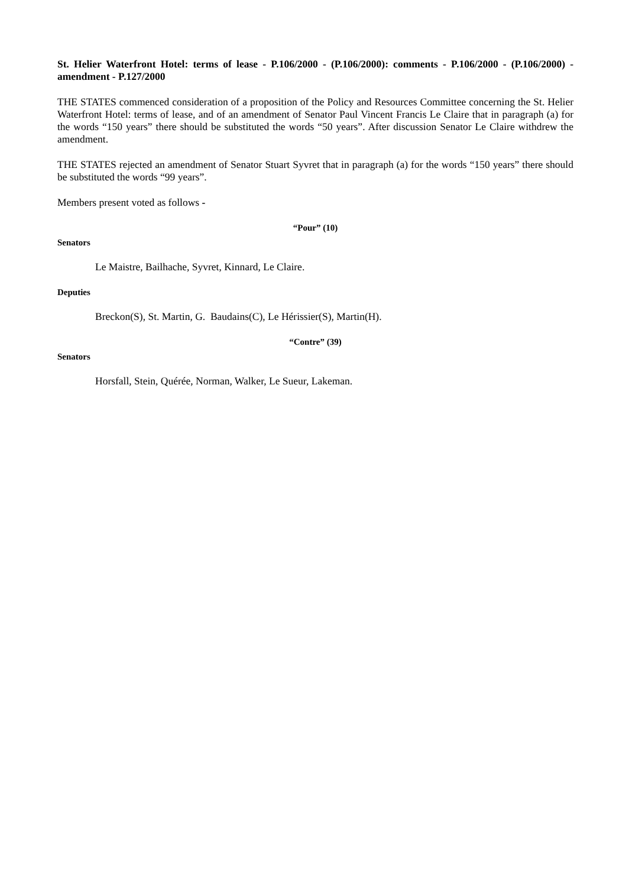St. Helier Waterfront Hotel: terms of lease - P.106/2000 - (P.106/2000): comments - P.106/2000 - (P.106/2000) - amendment - P.127/2000
THE STATES commenced consideration of a proposition of the Policy and Resources Committee concerning the St. Helier Waterfront Hotel: terms of lease, and of an amendment of Senator Paul Vincent Francis Le Claire that in paragraph (a) for the words “150 years” there should be substituted the words “50 years”. After discussion Senator Le Claire withdrew the amendment.
THE STATES rejected an amendment of Senator Stuart Syvret that in paragraph (a) for the words “150 years” there should be substituted the words “99 years”.
Members present voted as follows -
“Pour” (10)
Senators
Le Maistre, Bailhache, Syvret, Kinnard, Le Claire.
Deputies
Breckon(S), St. Martin, G. Baudains(C), Le Hérissier(S), Martin(H).
“Contre” (39)
Senators
Horsfall, Stein, Quérée, Norman, Walker, Le Sueur, Lakeman.